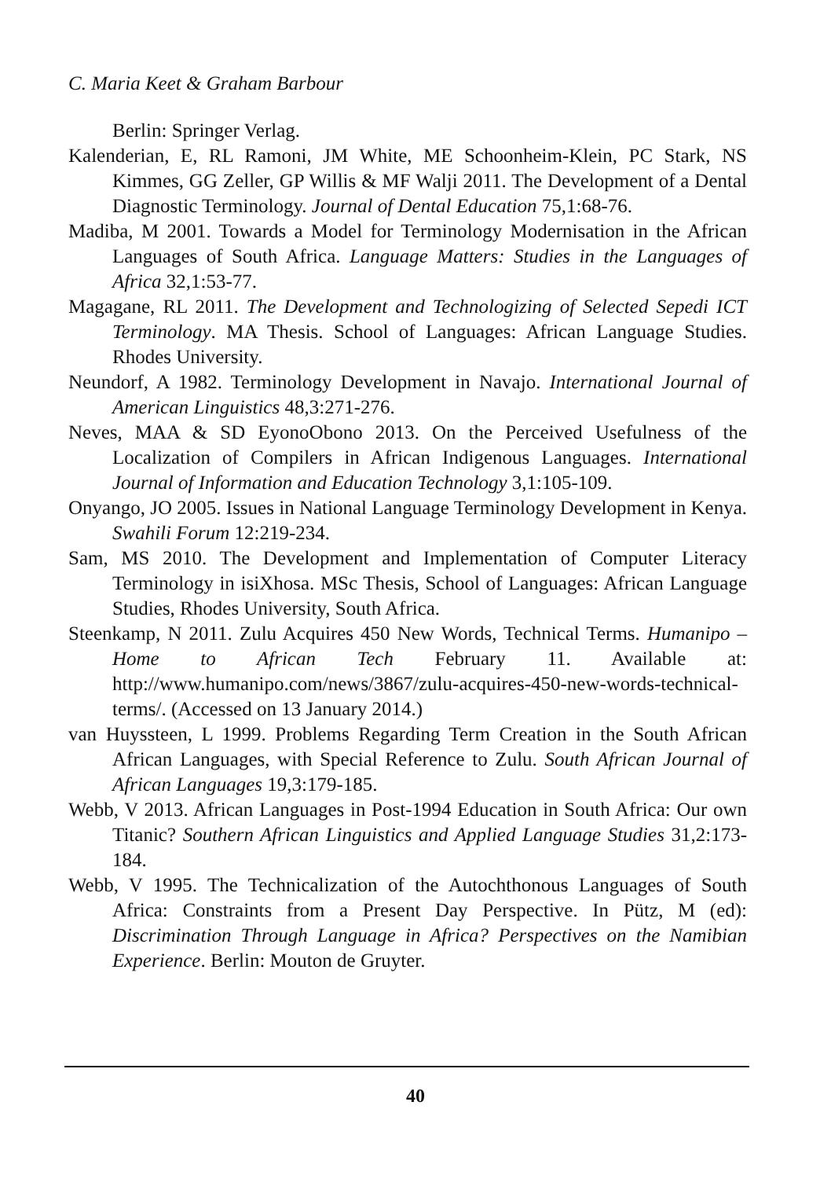C. Maria Keet & Graham Barbour
Berlin: Springer Verlag.
Kalenderian, E, RL Ramoni, JM White, ME Schoonheim-Klein, PC Stark, NS Kimmes, GG Zeller, GP Willis & MF Walji 2011. The Development of a Dental Diagnostic Terminology. Journal of Dental Education 75,1:68-76.
Madiba, M 2001. Towards a Model for Terminology Modernisation in the African Languages of South Africa. Language Matters: Studies in the Languages of Africa 32,1:53-77.
Magagane, RL 2011. The Development and Technologizing of Selected Sepedi ICT Terminology. MA Thesis. School of Languages: African Language Studies. Rhodes University.
Neundorf, A 1982. Terminology Development in Navajo. International Journal of American Linguistics 48,3:271-276.
Neves, MAA & SD EyonoObono 2013. On the Perceived Usefulness of the Localization of Compilers in African Indigenous Languages. International Journal of Information and Education Technology 3,1:105-109.
Onyango, JO 2005. Issues in National Language Terminology Development in Kenya. Swahili Forum 12:219-234.
Sam, MS 2010. The Development and Implementation of Computer Literacy Terminology in isiXhosa. MSc Thesis, School of Languages: African Language Studies, Rhodes University, South Africa.
Steenkamp, N 2011. Zulu Acquires 450 New Words, Technical Terms. Humanipo – Home to African Tech February 11. Available at: http://www.humanipo.com/news/3867/zulu-acquires-450-new-words-technical-terms/. (Accessed on 13 January 2014.)
van Huyssteen, L 1999. Problems Regarding Term Creation in the South African African Languages, with Special Reference to Zulu. South African Journal of African Languages 19,3:179-185.
Webb, V 2013. African Languages in Post-1994 Education in South Africa: Our own Titanic? Southern African Linguistics and Applied Language Studies 31,2:173-184.
Webb, V 1995. The Technicalization of the Autochthonous Languages of South Africa: Constraints from a Present Day Perspective. In Pütz, M (ed): Discrimination Through Language in Africa? Perspectives on the Namibian Experience. Berlin: Mouton de Gruyter.
40